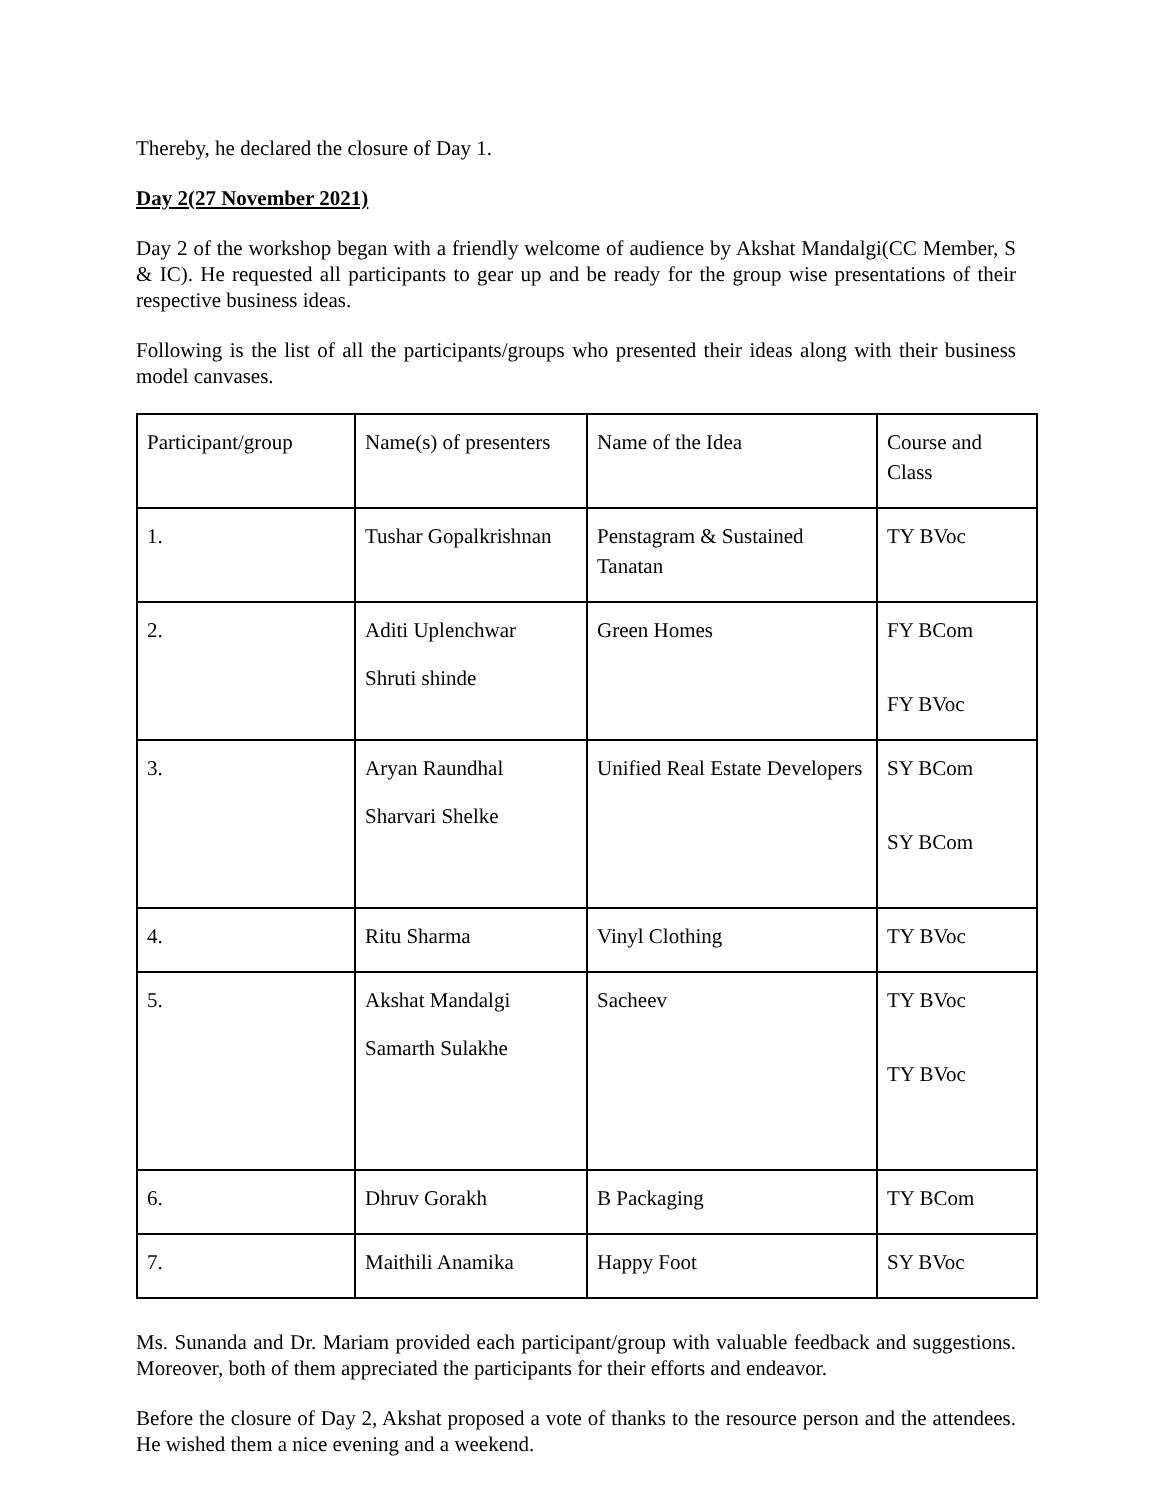Thereby, he declared the closure of Day 1.
Day 2(27 November 2021)
Day 2 of the workshop began with a friendly welcome of audience by Akshat Mandalgi(CC Member, S & IC). He requested all participants to gear up and be ready for the group wise presentations of their respective business ideas.
Following is the list of all the participants/groups who presented their ideas along with their business model canvases.
| Participant/group | Name(s) of presenters | Name of the Idea | Course and Class |
| 1. | Tushar Gopalkrishnan | Penstagram & Sustained Tanatan | TY BVoc |
| 2. | Aditi Uplenchwar Shruti shinde | Green Homes | FY BCom FY BVoc |
| 3. | Aryan Raundhal Sharvari Shelke | Unified Real Estate Developers | SY BCom SY BCom |
| 4. | Ritu Sharma | Vinyl Clothing | TY BVoc |
| 5. | Akshat Mandalgi Samarth Sulakhe | Sacheev | TY BVoc TY BVoc |
| 6. | Dhruv Gorakh | B Packaging | TY BCom |
| 7. | Maithili Anamika | Happy Foot | SY BVoc |
Ms. Sunanda and Dr. Mariam provided each participant/group with valuable feedback and suggestions. Moreover, both of them appreciated the participants for their efforts and endeavor.
Before the closure of Day 2, Akshat proposed a vote of thanks to the resource person and the attendees. He wished them a nice evening and a weekend.